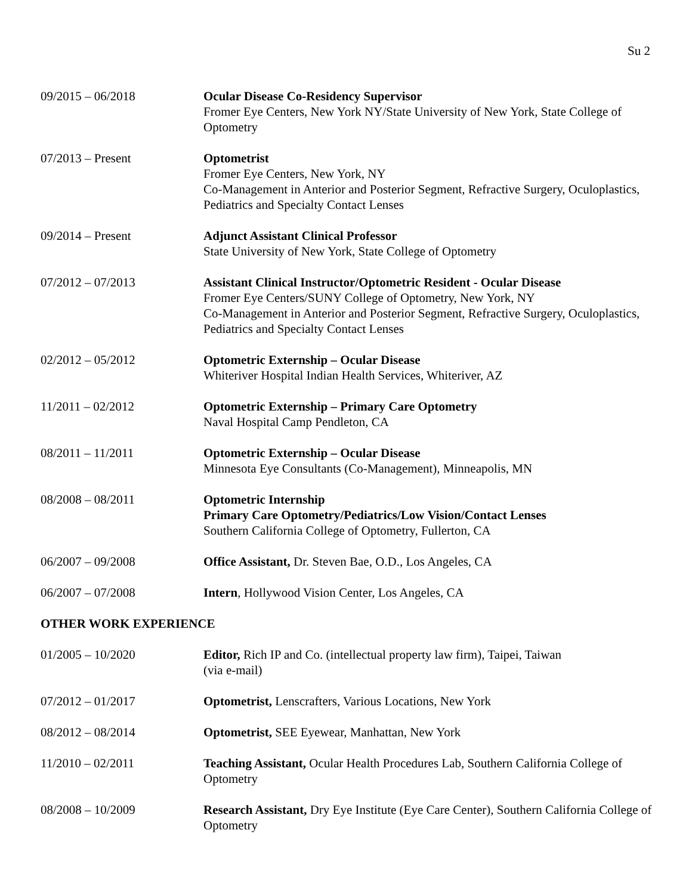Su 2
09/2015 – 06/2018 Ocular Disease Co-Residency Supervisor
Fromer Eye Centers, New York NY/State University of New York, State College of Optometry
07/2013 – Present Optometrist
Fromer Eye Centers, New York, NY
Co-Management in Anterior and Posterior Segment, Refractive Surgery, Oculoplastics, Pediatrics and Specialty Contact Lenses
09/2014 – Present Adjunct Assistant Clinical Professor
State University of New York, State College of Optometry
07/2012 – 07/2013 Assistant Clinical Instructor/Optometric Resident - Ocular Disease
Fromer Eye Centers/SUNY College of Optometry, New York, NY
Co-Management in Anterior and Posterior Segment, Refractive Surgery, Oculoplastics, Pediatrics and Specialty Contact Lenses
02/2012 – 05/2012 Optometric Externship – Ocular Disease
Whiteriver Hospital Indian Health Services, Whiteriver, AZ
11/2011 – 02/2012 Optometric Externship – Primary Care Optometry
Naval Hospital Camp Pendleton, CA
08/2011 – 11/2011 Optometric Externship – Ocular Disease
Minnesota Eye Consultants (Co-Management), Minneapolis, MN
08/2008 – 08/2011 Optometric Internship
Primary Care Optometry/Pediatrics/Low Vision/Contact Lenses
Southern California College of Optometry, Fullerton, CA
06/2007 – 09/2008 Office Assistant, Dr. Steven Bae, O.D., Los Angeles, CA
06/2007 – 07/2008 Intern, Hollywood Vision Center, Los Angeles, CA
OTHER WORK EXPERIENCE
01/2005 – 10/2020 Editor, Rich IP and Co. (intellectual property law firm), Taipei, Taiwan
(via e-mail)
07/2012 – 01/2017 Optometrist, Lenscrafters, Various Locations, New York
08/2012 – 08/2014 Optometrist, SEE Eyewear, Manhattan, New York
11/2010 – 02/2011 Teaching Assistant, Ocular Health Procedures Lab, Southern California College of Optometry
08/2008 – 10/2009 Research Assistant, Dry Eye Institute (Eye Care Center), Southern California College of Optometry